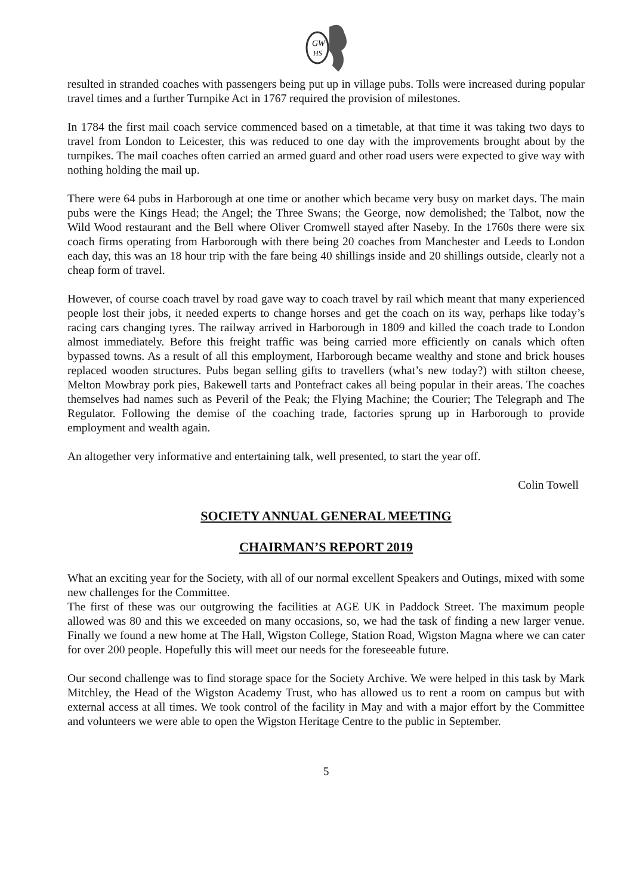GW
HS
resulted in stranded coaches with passengers being put up in village pubs. Tolls were increased during popular travel times and a further Turnpike Act in 1767 required the provision of milestones.
In 1784 the first mail coach service commenced based on a timetable, at that time it was taking two days to travel from London to Leicester, this was reduced to one day with the improvements brought about by the turnpikes. The mail coaches often carried an armed guard and other road users were expected to give way with nothing holding the mail up.
There were 64 pubs in Harborough at one time or another which became very busy on market days. The main pubs were the Kings Head; the Angel; the Three Swans; the George, now demolished; the Talbot, now the Wild Wood restaurant and the Bell where Oliver Cromwell stayed after Naseby. In the 1760s there were six coach firms operating from Harborough with there being 20 coaches from Manchester and Leeds to London each day, this was an 18 hour trip with the fare being 40 shillings inside and 20 shillings outside, clearly not a cheap form of travel.
However, of course coach travel by road gave way to coach travel by rail which meant that many experienced people lost their jobs, it needed experts to change horses and get the coach on its way, perhaps like today’s racing cars changing tyres. The railway arrived in Harborough in 1809 and killed the coach trade to London almost immediately. Before this freight traffic was being carried more efficiently on canals which often bypassed towns. As a result of all this employment, Harborough became wealthy and stone and brick houses replaced wooden structures. Pubs began selling gifts to travellers (what’s new today?) with stilton cheese, Melton Mowbray pork pies, Bakewell tarts and Pontefract cakes all being popular in their areas. The coaches themselves had names such as Peveril of the Peak; the Flying Machine; the Courier; The Telegraph and The Regulator. Following the demise of the coaching trade, factories sprung up in Harborough to provide employment and wealth again.
An altogether very informative and entertaining talk, well presented, to start the year off.
Colin Towell
SOCIETY ANNUAL GENERAL MEETING
CHAIRMAN’S REPORT 2019
What an exciting year for the Society, with all of our normal excellent Speakers and Outings, mixed with some new challenges for the Committee.
The first of these was our outgrowing the facilities at AGE UK in Paddock Street. The maximum people allowed was 80 and this we exceeded on many occasions, so, we had the task of finding a new larger venue. Finally we found a new home at The Hall, Wigston College, Station Road, Wigston Magna where we can cater for over 200 people. Hopefully this will meet our needs for the foreseeable future.
Our second challenge was to find storage space for the Society Archive. We were helped in this task by Mark Mitchley, the Head of the Wigston Academy Trust, who has allowed us to rent a room on campus but with external access at all times. We took control of the facility in May and with a major effort by the Committee and volunteers we were able to open the Wigston Heritage Centre to the public in September.
5